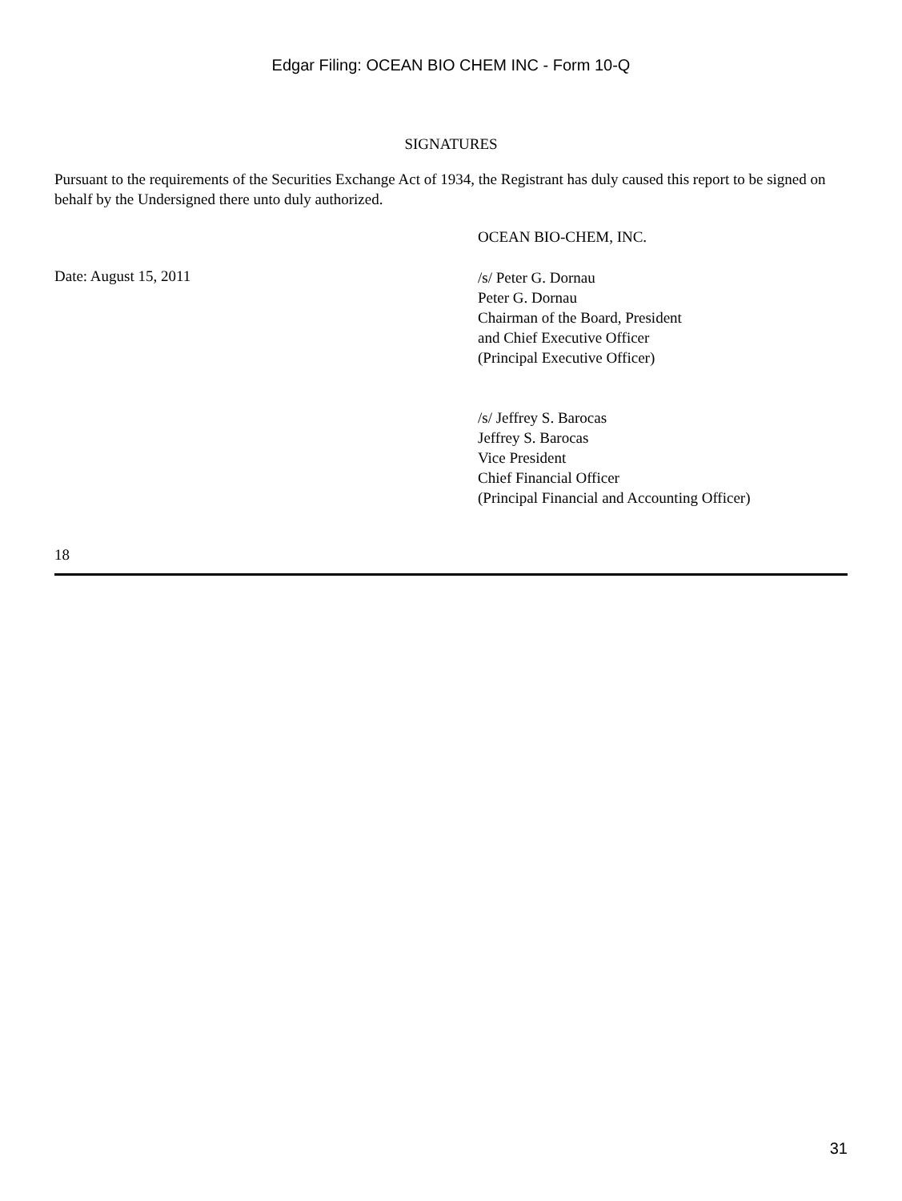Edgar Filing: OCEAN BIO CHEM INC - Form 10-Q
SIGNATURES
Pursuant to the requirements of the Securities Exchange Act of 1934, the Registrant has duly caused this report to be signed on behalf by the Undersigned there unto duly authorized.
OCEAN BIO-CHEM, INC.
Date: August 15, 2011
/s/ Peter G. Dornau
Peter G. Dornau
Chairman of the Board, President
and Chief Executive Officer
(Principal Executive Officer)
/s/ Jeffrey S. Barocas
Jeffrey S. Barocas
Vice President
Chief Financial Officer
(Principal Financial and Accounting Officer)
18
31